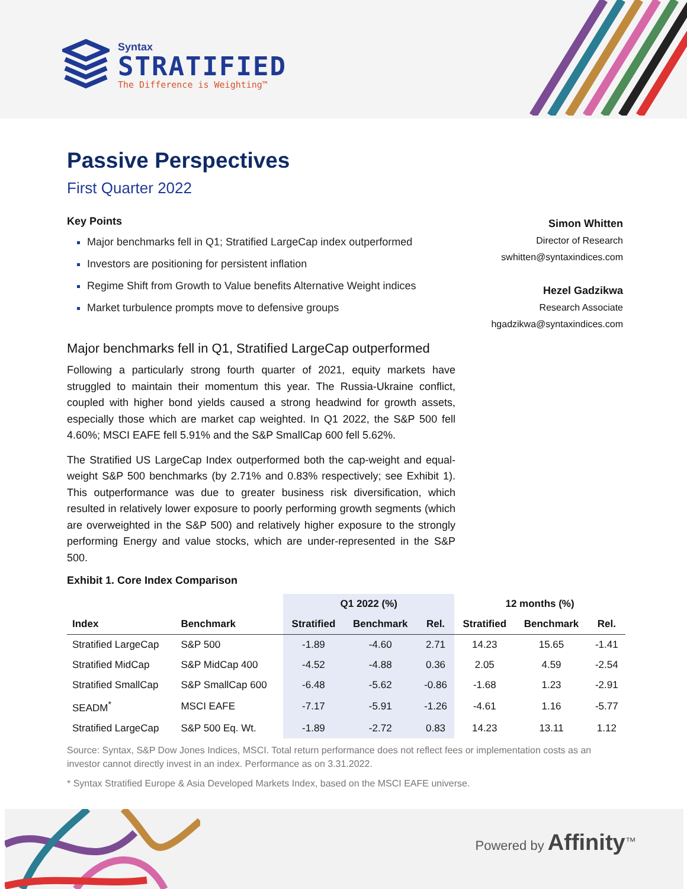Syntax
STRATIFIED
The Difference is Weighting™
Passive Perspectives
First Quarter 2022
Key Points
Major benchmarks fell in Q1; Stratified LargeCap index outperformed
Investors are positioning for persistent inflation
Regime Shift from Growth to Value benefits Alternative Weight indices
Market turbulence prompts move to defensive groups
Simon Whitten
Director of Research
swhitten@syntaxindices.com
Hezel Gadzikwa
Research Associate
hgadzikwa@syntaxindices.com
Major benchmarks fell in Q1, Stratified LargeCap outperformed
Following a particularly strong fourth quarter of 2021, equity markets have struggled to maintain their momentum this year. The Russia-Ukraine conflict, coupled with higher bond yields caused a strong headwind for growth assets, especially those which are market cap weighted. In Q1 2022, the S&P 500 fell 4.60%; MSCI EAFE fell 5.91% and the S&P SmallCap 600 fell 5.62%.
The Stratified US LargeCap Index outperformed both the cap-weight and equal-weight S&P 500 benchmarks (by 2.71% and 0.83% respectively; see Exhibit 1). This outperformance was due to greater business risk diversification, which resulted in relatively lower exposure to poorly performing growth segments (which are overweighted in the S&P 500) and relatively higher exposure to the strongly performing Energy and value stocks, which are under-represented in the S&P 500.
Exhibit 1. Core Index Comparison
| | | Q1 2022 (%) | | | 12 months (%) | | |
| --- | --- | --- | --- | --- | --- | --- | --- |
| Index | Benchmark | Stratified | Benchmark | Rel. | Stratified | Benchmark | Rel. |
| Stratified LargeCap | S&P 500 | -1.89 | -4.60 | 2.71 | 14.23 | 15.65 | -1.41 |
| Stratified MidCap | S&P MidCap 400 | -4.52 | -4.88 | 0.36 | 2.05 | 4.59 | -2.54 |
| Stratified SmallCap | S&P SmallCap 600 | -6.48 | -5.62 | -0.86 | -1.68 | 1.23 | -2.91 |
| SEADM<sup>*</sup> | MSCI EAFE | -7.17 | -5.91 | -1.26 | -4.61 | 1.16 | -5.77 |
| Stratified LargeCap | S&P 500 Eq. Wt. | -1.89 | -2.72 | 0.83 | 14.23 | 13.11 | 1.12 |
Source: Syntax, S&P Dow Jones Indices, MSCI. Total return performance does not reflect fees or implementation costs as an investor cannot directly invest in an index. Performance as on 3.31.2022.
* Syntax Stratified Europe & Asia Developed Markets Index, based on the MSCI EAFE universe.
Powered by Affinity<sup>™</sup>